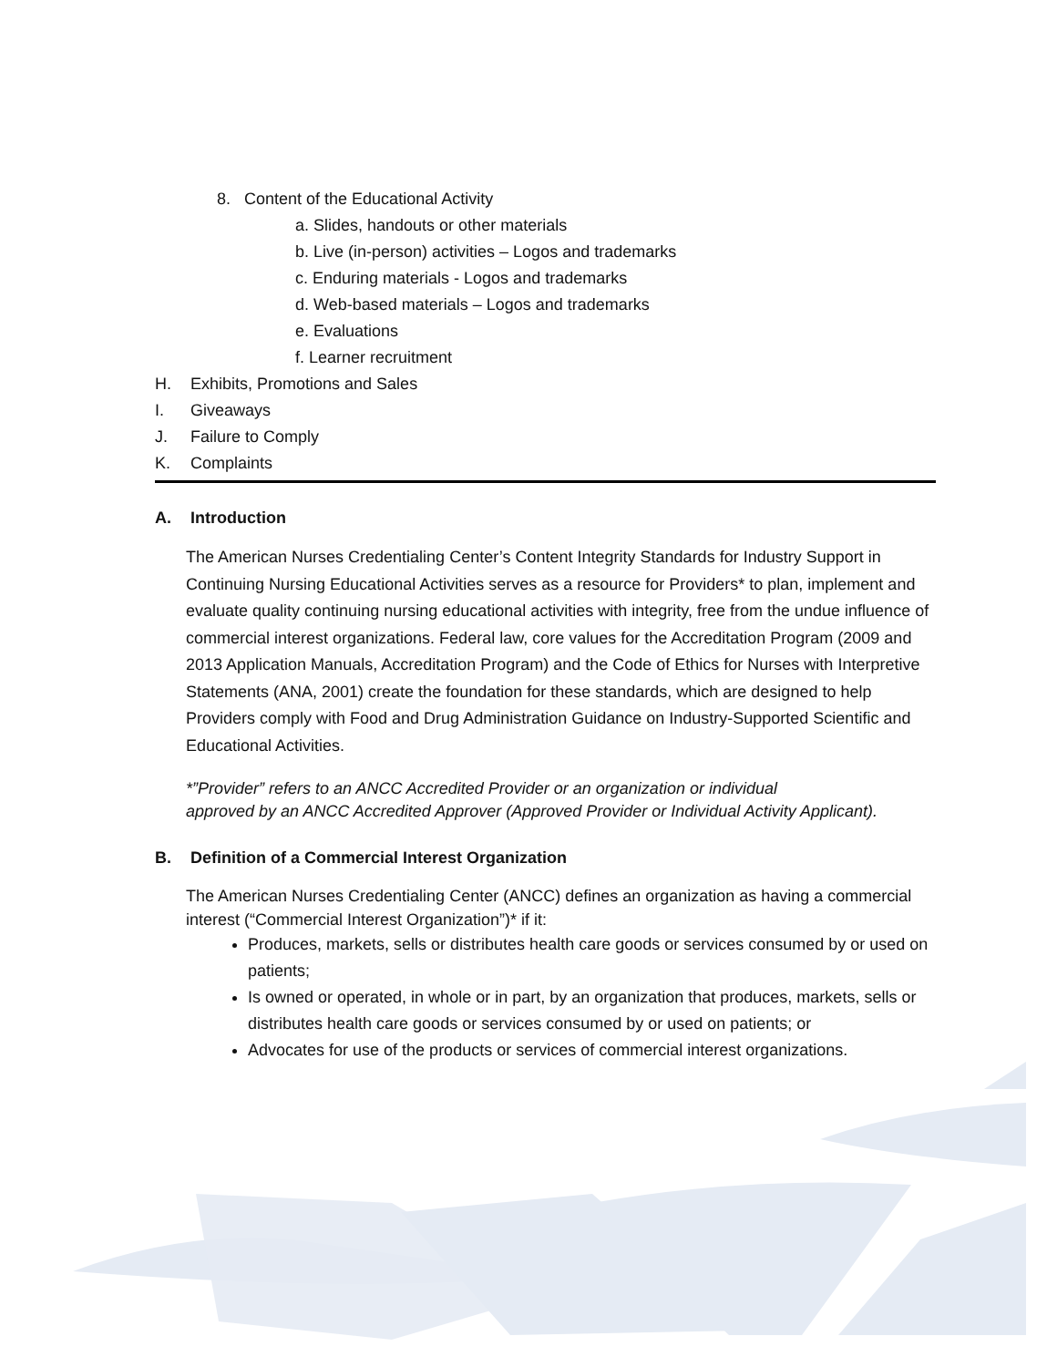8. Content of the Educational Activity
a. Slides, handouts or other materials
b. Live (in-person) activities – Logos and trademarks
c. Enduring materials - Logos and trademarks
d. Web-based materials – Logos and trademarks
e. Evaluations
f. Learner recruitment
H. Exhibits, Promotions and Sales
I. Giveaways
J. Failure to Comply
K. Complaints
A. Introduction
The American Nurses Credentialing Center’s Content Integrity Standards for Industry Support in Continuing Nursing Educational Activities serves as a resource for Providers* to plan, implement and evaluate quality continuing nursing educational activities with integrity, free from the undue influence of commercial interest organizations. Federal law, core values for the Accreditation Program (2009 and 2013 Application Manuals, Accreditation Program) and the Code of Ethics for Nurses with Interpretive Statements (ANA, 2001) create the foundation for these standards, which are designed to help Providers comply with Food and Drug Administration Guidance on Industry-Supported Scientific and Educational Activities.
*”Provider” refers to an ANCC Accredited Provider or an organization or individual
approved by an ANCC Accredited Approver (Approved Provider or Individual Activity Applicant).
B. Definition of a Commercial Interest Organization
The American Nurses Credentialing Center (ANCC) defines an organization as having a commercial interest (“Commercial Interest Organization”)* if it:
Produces, markets, sells or distributes health care goods or services consumed by or used on patients;
Is owned or operated, in whole or in part, by an organization that produces, markets, sells or distributes health care goods or services consumed by or used on patients; or
Advocates for use of the products or services of commercial interest organizations.